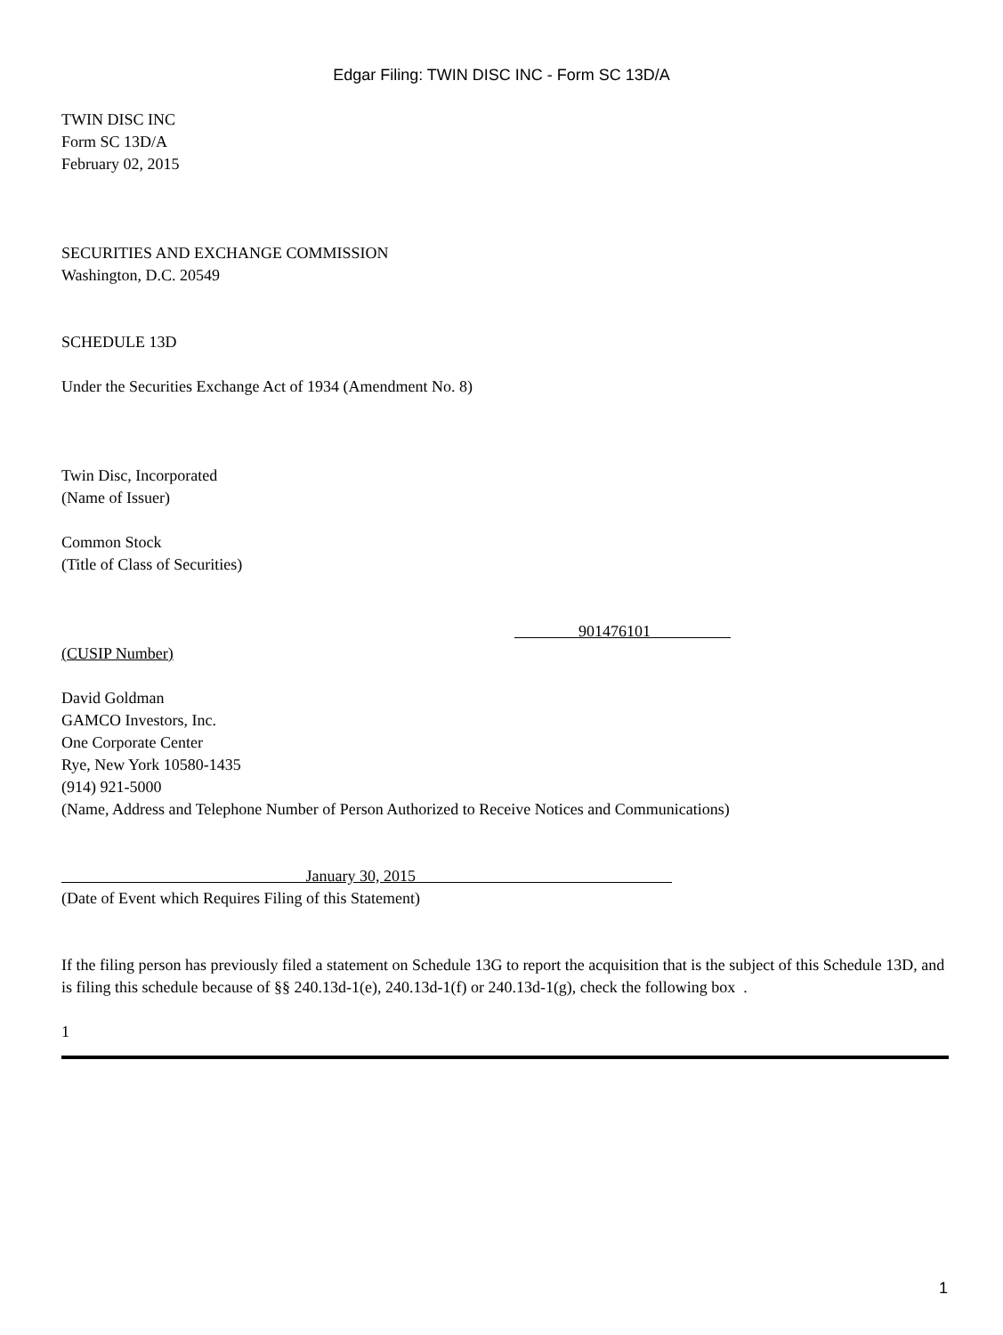Edgar Filing: TWIN DISC INC - Form SC 13D/A
TWIN DISC INC
Form SC 13D/A
February 02, 2015
SECURITIES AND EXCHANGE COMMISSION
Washington, D.C. 20549
SCHEDULE 13D
Under the Securities Exchange Act of 1934 (Amendment No. 8)
Twin Disc, Incorporated
(Name of Issuer)
Common Stock
(Title of Class of Securities)
901476101
(CUSIP Number)
David Goldman
GAMCO Investors, Inc.
One Corporate Center
Rye, New York 10580-1435
(914) 921-5000
(Name, Address and Telephone Number of Person Authorized to Receive Notices and Communications)
January 30, 2015
(Date of Event which Requires Filing of this Statement)
If the filing person has previously filed a statement on Schedule 13G to report the acquisition that is the subject of this Schedule 13D, and is filing this schedule because of §§ 240.13d-1(e), 240.13d-1(f) or 240.13d-1(g), check the following box .
1
1